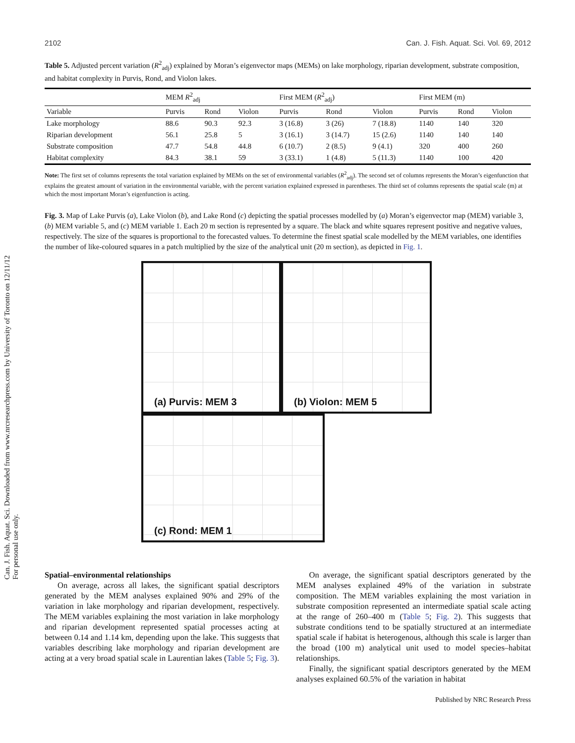Can. J. Fish. Aquat. Sci. Downloaded from www.nrcresearchpress.com by University of Toronto on 12/11/12
For personal use only.
2102 Can. J. Fish. Aquat. Sci. Vol. 69, 2012
Table 5. Adjusted percent variation (R<sup>2</sup><sub>adj</sub>) explained by Moran’s eigenvector maps (MEMs) on lake morphology, riparian development, substrate composition, and habitat complexity in Purvis, Rond, and Violon lakes.
| | MEM R<sup>2</sup><sub>adj</sub> | | | First MEM ( R<sup>2</sup><sub>adj</sub>) | | | First MEM (m) | | |
| --- | --- | --- | --- | --- | --- | --- | --- | --- | --- |
| Variable | Purvis | Rond | Violon | Purvis | Rond | Violon | Purvis | Rond | Violon |
| Lake morphology | 88.6 | 90.3 | 92.3 | 3 (16.8) | 3 (26) | 7 (18.8) | 1140 | 140 | 320 |
| Riparian development | 56.1 | 25.8 | 5 | 3 (16.1) | 3 (14.7) | 15 (2.6) | 1140 | 140 | 140 |
| Substrate composition | 47.7 | 54.8 | 44.8 | 6 (10.7) | 2 (8.5) | 9 (4.1) | 320 | 400 | 260 |
| Habitat complexity | 84.3 | 38.1 | 59 | 3 (33.1) | 1 (4.8) | 5 (11.3) | 1140 | 100 | 420 |
Note: The first set of columns represents the total variation explained by MEMs on the set of environmental variables (R<sup>2</sup><sub>adj</sub>). The second set of columns represents the Moran’s eigenfunction that explains the greatest amount of variation in the environmental variable, with the percent variation explained expressed in parentheses. The third set of columns represents the spatial scale (m) at which the most important Moran’s eigenfunction is acting.
Fig. 3. Map of Lake Purvis (a), Lake Violon (b), and Lake Rond (c) depicting the spatial processes modelled by (a) Moran’s eigenvector map (MEM) variable 3, (b) MEM variable 5, and (c) MEM variable 1. Each 20 m section is represented by a square. The black and white squares represent positive and negative values, respectively. The size of the squares is proportional to the forecasted values. To determine the finest spatial scale modelled by the MEM variables, one identifies the number of like-coloured squares in a patch multiplied by the size of the analytical unit (20 m section), as depicted in Fig. 1.
(a) Purvis: MEM 3
(b) Violon: MEM 5
(c) Rond: MEM 1
Spatial–environmental relationships
On average, across all lakes, the significant spatial descriptors generated by the MEM analyses explained 90% and 29% of the variation in lake morphology and riparian development, respectively. The MEM variables explaining the most variation in lake morphology and riparian development represented spatial processes acting at between 0.14 and 1.14 km, depending upon the lake. This suggests that variables describing lake morphology and riparian development are acting at a very broad spatial scale in Laurentian lakes (Table 5; Fig. 3).
On average, the significant spatial descriptors generated by the MEM analyses explained 49% of the variation in substrate composition. The MEM variables explaining the most variation in substrate composition represented an intermediate spatial scale acting at the range of 260–400 m (Table 5; Fig. 2). This suggests that substrate conditions tend to be spatially structured at an intermediate spatial scale if habitat is heterogenous, although this scale is larger than the broad (100 m) analytical unit used to model species–habitat relationships.
Finally, the significant spatial descriptors generated by the MEM analyses explained 60.5% of the variation in habitat
Published by NRC Research Press